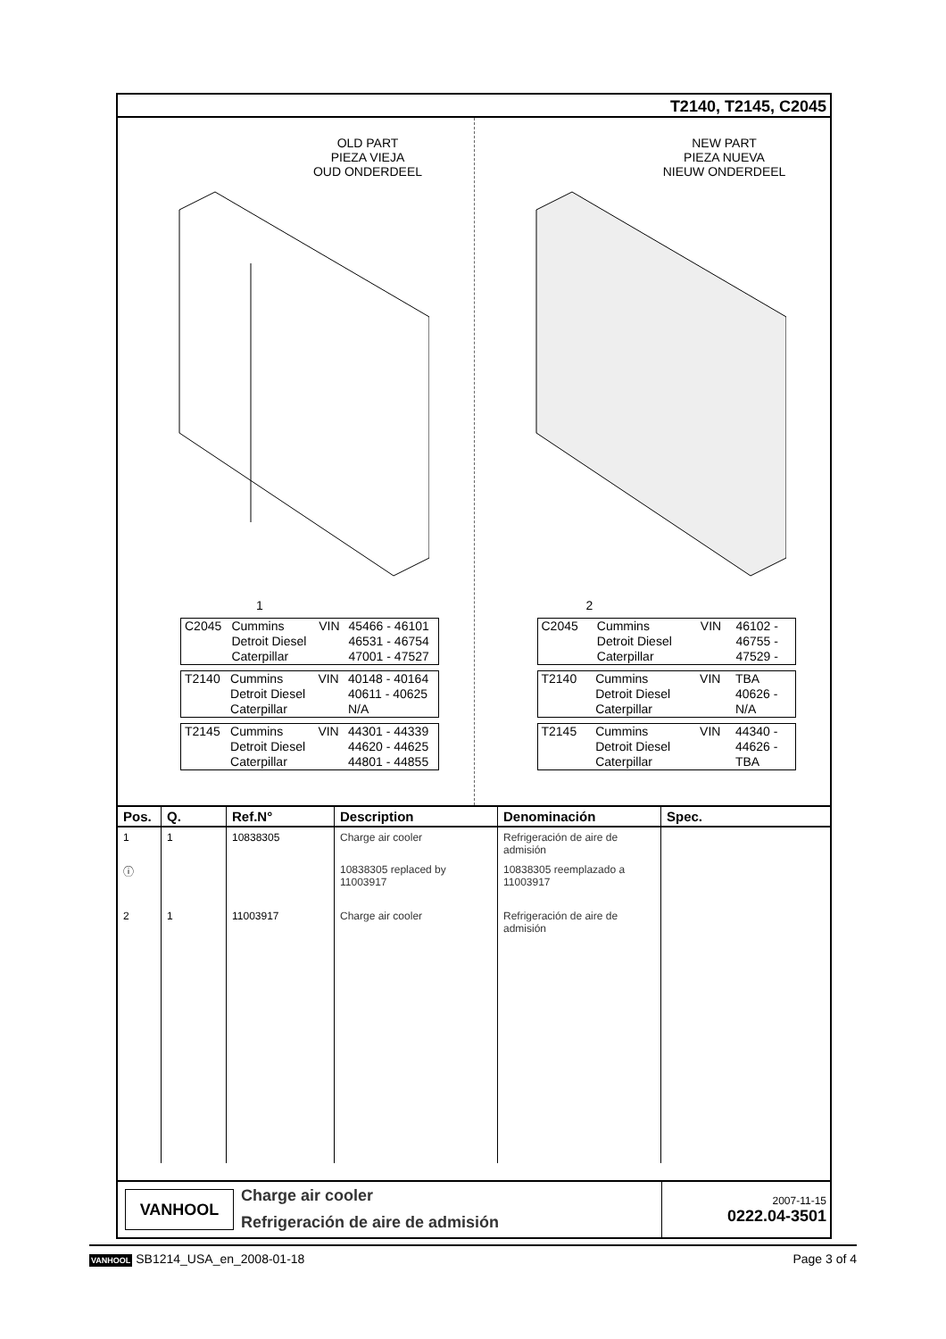T2140, T2145, C2045
OLD PART
PIEZA VIEJA
OUD ONDERDEEL
1
| C2045 | Cummins Detroit Diesel Caterpillar | VIN | 45466 - 46101 46531 - 46754 47001 - 47527 |
| T2140 | Cummins Detroit Diesel Caterpillar | VIN | 40148 - 40164 40611 - 40625 N/A |
| T2145 | Cummins Detroit Diesel Caterpillar | VIN | 44301 - 44339 44620 - 44625 44801 - 44855 |
NEW PART
PIEZA NUEVA
NIEUW ONDERDEEL
2
| C2045 | Cummins Detroit Diesel Caterpillar | VIN | 46102 - 46755 - 47529 - |
| T2140 | Cummins Detroit Diesel Caterpillar | VIN | TBA 40626 - N/A |
| T2145 | Cummins Detroit Diesel Caterpillar | VIN | 44340 - 44626 - TBA |
| Pos. | Q. | Ref.N° | Description | Denominación | Spec. |
| --- | --- | --- | --- | --- | --- |
| 1 | 1 | 10838305 | Charge air cooler | Refrigeración de aire de admisión | |
| ⓘ | | | 10838305 replaced by 11003917 | 10838305 reemplazado a 11003917 | |
| 2 | 1 | 11003917 | Charge air cooler | Refrigeración de aire de admisión | |
VANHOOL
Charge air cooler
Refrigeración de aire de admisión
2007-11-15
0222.04-3501
VANHOOL SB1214_USA_en_2008-01-18 Page 3 of 4